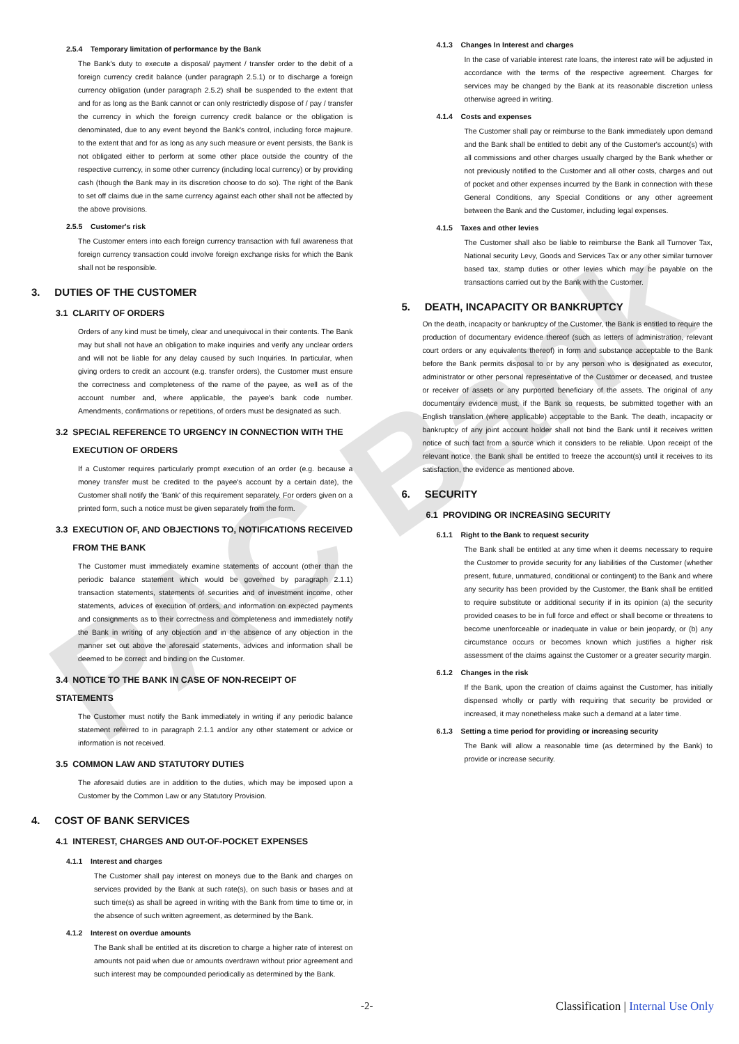PAC Bank
2.5.4 Temporary limitation of performance by the Bank
The Bank's duty to execute a disposal/ payment / transfer order to the debit of a foreign currency credit balance (under paragraph 2.5.1) or to discharge a foreign currency obligation (under paragraph 2.5.2) shall be suspended to the extent that and for as long as the Bank cannot or can only restrictedly dispose of / pay / transfer the currency in which the foreign currency credit balance or the obligation is denominated, due to any event beyond the Bank's control, including force majeure. to the extent that and for as long as any such measure or event persists, the Bank is not obligated either to perform at some other place outside the country of the respective currency, in some other currency (including local currency) or by providing cash (though the Bank may in its discretion choose to do so). The right of the Bank to set off claims due in the same currency against each other shall not be affected by the above provisions.
2.5.5 Customer's risk
The Customer enters into each foreign currency transaction with full awareness that foreign currency transaction could involve foreign exchange risks for which the Bank shall not be responsible.
3. DUTIES OF THE CUSTOMER
3.1 CLARITY OF ORDERS
Orders of any kind must be timely, clear and unequivocal in their contents. The Bank may but shall not have an obligation to make inquiries and verify any unclear orders and will not be liable for any delay caused by such Inquiries. In particular, when giving orders to credit an account (e.g. transfer orders), the Customer must ensure the correctness and completeness of the name of the payee, as well as of the account number and, where applicable, the payee's bank code number. Amendments, confirmations or repetitions, of orders must be designated as such.
3.2 SPECIAL REFERENCE TO URGENCY IN CONNECTION WITH THE
EXECUTION OF ORDERS
If a Customer requires particularly prompt execution of an order (e.g. because a money transfer must be credited to the payee's account by a certain date), the Customer shall notify the 'Bank' of this requirement separately. For orders given on a printed form, such a notice must be given separately from the form.
3.3 EXECUTION OF, AND OBJECTIONS TO, NOTIFICATIONS RECEIVED
FROM THE BANK
The Customer must immediately examine statements of account (other than the periodic balance statement which would be governed by paragraph 2.1.1) transaction statements, statements of securities and of investment income, other statements, advices of execution of orders, and information on expected payments and consignments as to their correctness and completeness and immediately notify the Bank in writing of any objection and in the absence of any objection in the manner set out above the aforesaid statements, advices and information shall be deemed to be correct and binding on the Customer.
3.4 NOTICE TO THE BANK IN CASE OF NON-RECEIPT OF STATEMENTS
The Customer must notify the Bank immediately in writing if any periodic balance statement referred to in paragraph 2.1.1 and/or any other statement or advice or information is not received.
3.5 COMMON LAW AND STATUTORY DUTIES
The aforesaid duties are in addition to the duties, which may be imposed upon a Customer by the Common Law or any Statutory Provision.
4. COST OF BANK SERVICES
4.1 INTEREST, CHARGES AND OUT-OF-POCKET EXPENSES
4.1.1 Interest and charges
The Customer shall pay interest on moneys due to the Bank and charges on services provided by the Bank at such rate(s), on such basis or bases and at such time(s) as shall be agreed in writing with the Bank from time to time or, in the absence of such written agreement, as determined by the Bank.
4.1.2 Interest on overdue amounts
The Bank shall be entitled at its discretion to charge a higher rate of interest on amounts not paid when due or amounts overdrawn without prior agreement and such interest may be compounded periodically as determined by the Bank.
4.1.3 Changes In Interest and charges
In the case of variable interest rate loans, the interest rate will be adjusted in accordance with the terms of the respective agreement. Charges for services may be changed by the Bank at its reasonable discretion unless otherwise agreed in writing.
4.1.4 Costs and expenses
The Customer shall pay or reimburse to the Bank immediately upon demand and the Bank shall be entitled to debit any of the Customer's account(s) with all commissions and other charges usually charged by the Bank whether or not previously notified to the Customer and all other costs, charges and out of pocket and other expenses incurred by the Bank in connection with these General Conditions, any Special Conditions or any other agreement between the Bank and the Customer, including legal expenses.
4.1.5 Taxes and other levies
The Customer shall also be liable to reimburse the Bank all Turnover Tax, National security Levy, Goods and Services Tax or any other similar turnover based tax, stamp duties or other levies which may be payable on the transactions carried out by the Bank with the Customer.
5. DEATH, INCAPACITY OR BANKRUPTCY
On the death, incapacity or bankruptcy of the Customer, the Bank is entitled to require the production of documentary evidence thereof (such as letters of administration, relevant court orders or any equivalents thereof) in form and substance acceptable to the Bank before the Bank permits disposal to or by any person who is designated as executor, administrator or other personal representative of the Customer or deceased, and trustee or receiver of assets or any purported beneficiary of the assets. The original of any documentary evidence must, if the Bank so requests, be submitted together with an English translation (where applicable) acceptable to the Bank. The death, incapacity or bankruptcy of any joint account holder shall not bind the Bank until it receives written notice of such fact from a source which it considers to be reliable. Upon receipt of the relevant notice, the Bank shall be entitled to freeze the account(s) until it receives to its satisfaction, the evidence as mentioned above.
6. SECURITY
6.1 PROVIDING OR INCREASING SECURITY
6.1.1 Right to the Bank to request security
The Bank shall be entitled at any time when it deems necessary to require the Customer to provide security for any liabilities of the Customer (whether present, future, unmatured, conditional or contingent) to the Bank and where any security has been provided by the Customer, the Bank shall be entitled to require substitute or additional security if in its opinion (a) the security provided ceases to be in full force and effect or shall become or threatens to become unenforceable or inadequate in value or bein jeopardy, or (b) any circumstance occurs or becomes known which justifies a higher risk assessment of the claims against the Customer or a greater security margin.
6.1.2 Changes in the risk
If the Bank, upon the creation of claims against the Customer, has initially dispensed wholly or partly with requiring that security be provided or increased, it may nonetheless make such a demand at a later time.
6.1.3 Setting a time period for providing or increasing security
The Bank will allow a reasonable time (as determined by the Bank) to provide or increase security.
-2- Classification | Internal Use Only